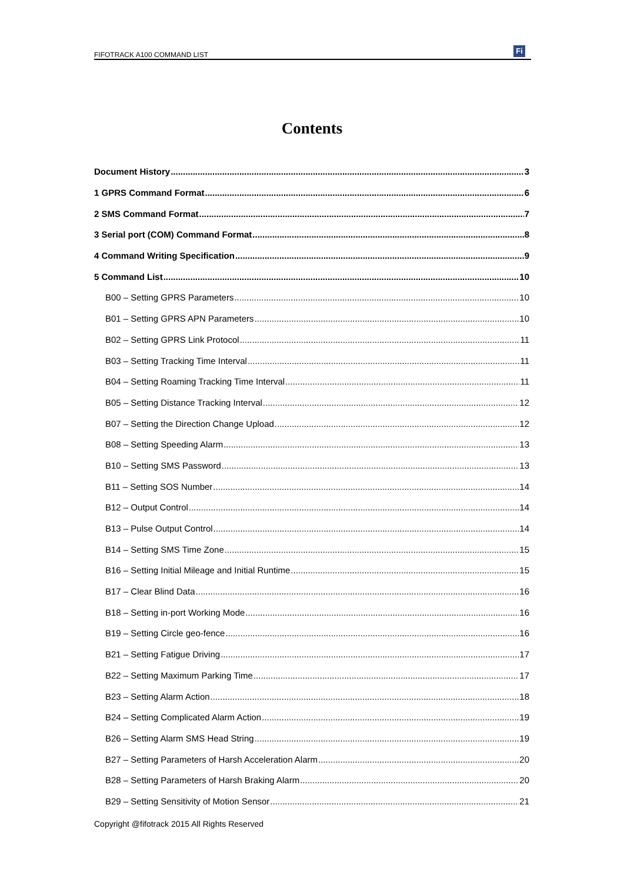FIFOTRACK A100 COMMAND LIST Fi
Contents
Document History 3
1 GPRS Command Format 6
2 SMS Command Format 7
3 Serial port (COM) Command Format 8
4 Command Writing Specification 9
5 Command List 10
B00 – Setting GPRS Parameters 10
B01 – Setting GPRS APN Parameters 10
B02 – Setting GPRS Link Protocol 11
B03 – Setting Tracking Time Interval 11
B04 – Setting Roaming Tracking Time Interval 11
B05 – Setting Distance Tracking Interval 12
B07 – Setting the Direction Change Upload 12
B08 – Setting Speeding Alarm 13
B10 – Setting SMS Password 13
B11 – Setting SOS Number 14
B12 – Output Control 14
B13 – Pulse Output Control 14
B14 – Setting SMS Time Zone 15
B16 – Setting Initial Mileage and Initial Runtime 15
B17 – Clear Blind Data 16
B18 – Setting in-port Working Mode 16
B19 – Setting Circle geo-fence 16
B21 – Setting Fatigue Driving 17
B22 – Setting Maximum Parking Time 17
B23 – Setting Alarm Action 18
B24 – Setting Complicated Alarm Action 19
B26 – Setting Alarm SMS Head String 19
B27 – Setting Parameters of Harsh Acceleration Alarm 20
B28 – Setting Parameters of Harsh Braking Alarm 20
B29 – Setting Sensitivity of Motion Sensor 21
Copyright @fifotrack 2015 All Rights Reserved